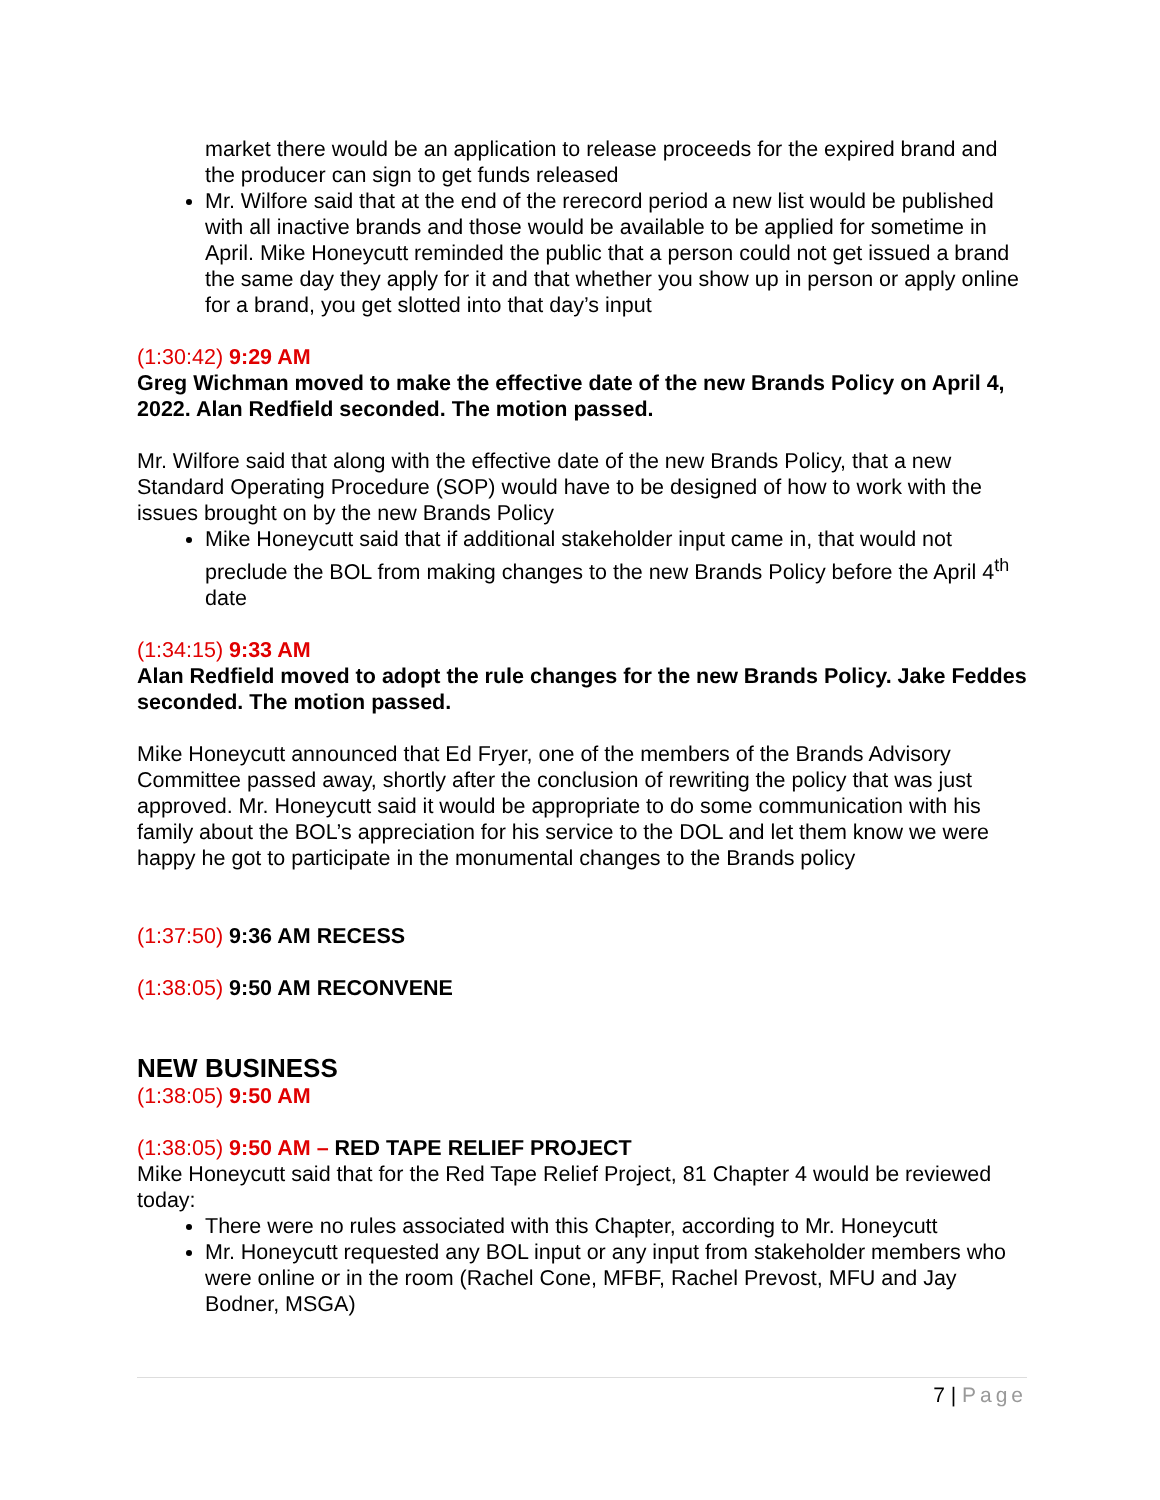market there would be an application to release proceeds for the expired brand and the producer can sign to get funds released
Mr. Wilfore said that at the end of the rerecord period a new list would be published with all inactive brands and those would be available to be applied for sometime in April. Mike Honeycutt reminded the public that a person could not get issued a brand the same day they apply for it and that whether you show up in person or apply online for a brand, you get slotted into that day’s input
(1:30:42) 9:29 AM
Greg Wichman moved to make the effective date of the new Brands Policy on April 4, 2022. Alan Redfield seconded. The motion passed.
Mr. Wilfore said that along with the effective date of the new Brands Policy, that a new Standard Operating Procedure (SOP) would have to be designed of how to work with the issues brought on by the new Brands Policy
Mike Honeycutt said that if additional stakeholder input came in, that would not preclude the BOL from making changes to the new Brands Policy before the April 4<sup>th</sup> date
(1:34:15) 9:33 AM
Alan Redfield moved to adopt the rule changes for the new Brands Policy. Jake Feddes seconded. The motion passed.
Mike Honeycutt announced that Ed Fryer, one of the members of the Brands Advisory Committee passed away, shortly after the conclusion of rewriting the policy that was just approved. Mr. Honeycutt said it would be appropriate to do some communication with his family about the BOL’s appreciation for his service to the DOL and let them know we were happy he got to participate in the monumental changes to the Brands policy
(1:37:50) 9:36 AM RECESS
(1:38:05) 9:50 AM RECONVENE
NEW BUSINESS
(1:38:05) 9:50 AM
(1:38:05) 9:50 AM – RED TAPE RELIEF PROJECT
Mike Honeycutt said that for the Red Tape Relief Project, 81 Chapter 4 would be reviewed today:
There were no rules associated with this Chapter, according to Mr. Honeycutt
Mr. Honeycutt requested any BOL input or any input from stakeholder members who were online or in the room (Rachel Cone, MFBF, Rachel Prevost, MFU and Jay Bodner, MSGA)
7 | Page